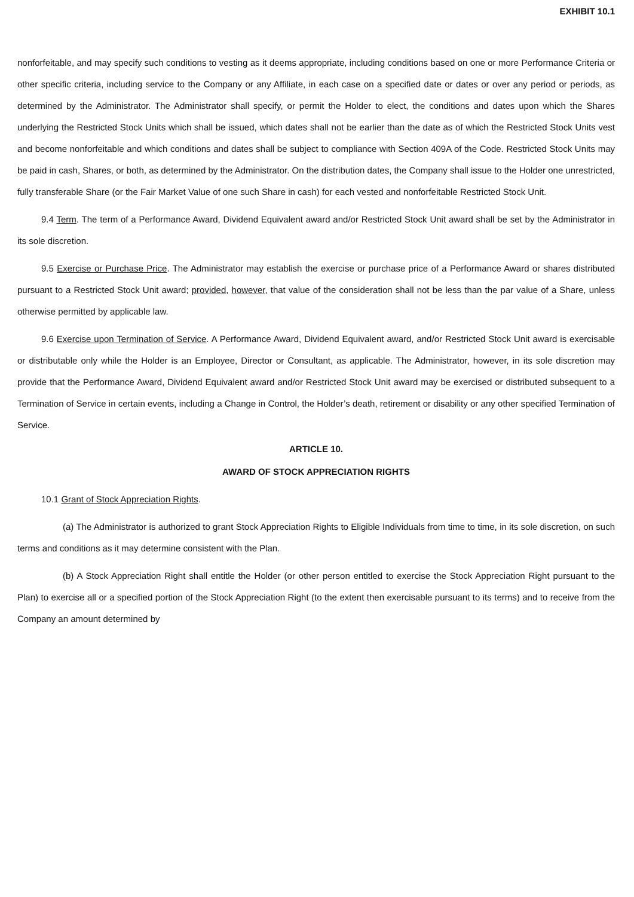EXHIBIT 10.1
nonforfeitable, and may specify such conditions to vesting as it deems appropriate, including conditions based on one or more Performance Criteria or other specific criteria, including service to the Company or any Affiliate, in each case on a specified date or dates or over any period or periods, as determined by the Administrator. The Administrator shall specify, or permit the Holder to elect, the conditions and dates upon which the Shares underlying the Restricted Stock Units which shall be issued, which dates shall not be earlier than the date as of which the Restricted Stock Units vest and become nonforfeitable and which conditions and dates shall be subject to compliance with Section 409A of the Code. Restricted Stock Units may be paid in cash, Shares, or both, as determined by the Administrator. On the distribution dates, the Company shall issue to the Holder one unrestricted, fully transferable Share (or the Fair Market Value of one such Share in cash) for each vested and nonforfeitable Restricted Stock Unit.
9.4 Term. The term of a Performance Award, Dividend Equivalent award and/or Restricted Stock Unit award shall be set by the Administrator in its sole discretion.
9.5 Exercise or Purchase Price. The Administrator may establish the exercise or purchase price of a Performance Award or shares distributed pursuant to a Restricted Stock Unit award; provided, however, that value of the consideration shall not be less than the par value of a Share, unless otherwise permitted by applicable law.
9.6 Exercise upon Termination of Service. A Performance Award, Dividend Equivalent award, and/or Restricted Stock Unit award is exercisable or distributable only while the Holder is an Employee, Director or Consultant, as applicable. The Administrator, however, in its sole discretion may provide that the Performance Award, Dividend Equivalent award and/or Restricted Stock Unit award may be exercised or distributed subsequent to a Termination of Service in certain events, including a Change in Control, the Holder’s death, retirement or disability or any other specified Termination of Service.
ARTICLE 10.
AWARD OF STOCK APPRECIATION RIGHTS
10.1 Grant of Stock Appreciation Rights.
(a) The Administrator is authorized to grant Stock Appreciation Rights to Eligible Individuals from time to time, in its sole discretion, on such terms and conditions as it may determine consistent with the Plan.
(b) A Stock Appreciation Right shall entitle the Holder (or other person entitled to exercise the Stock Appreciation Right pursuant to the Plan) to exercise all or a specified portion of the Stock Appreciation Right (to the extent then exercisable pursuant to its terms) and to receive from the Company an amount determined by